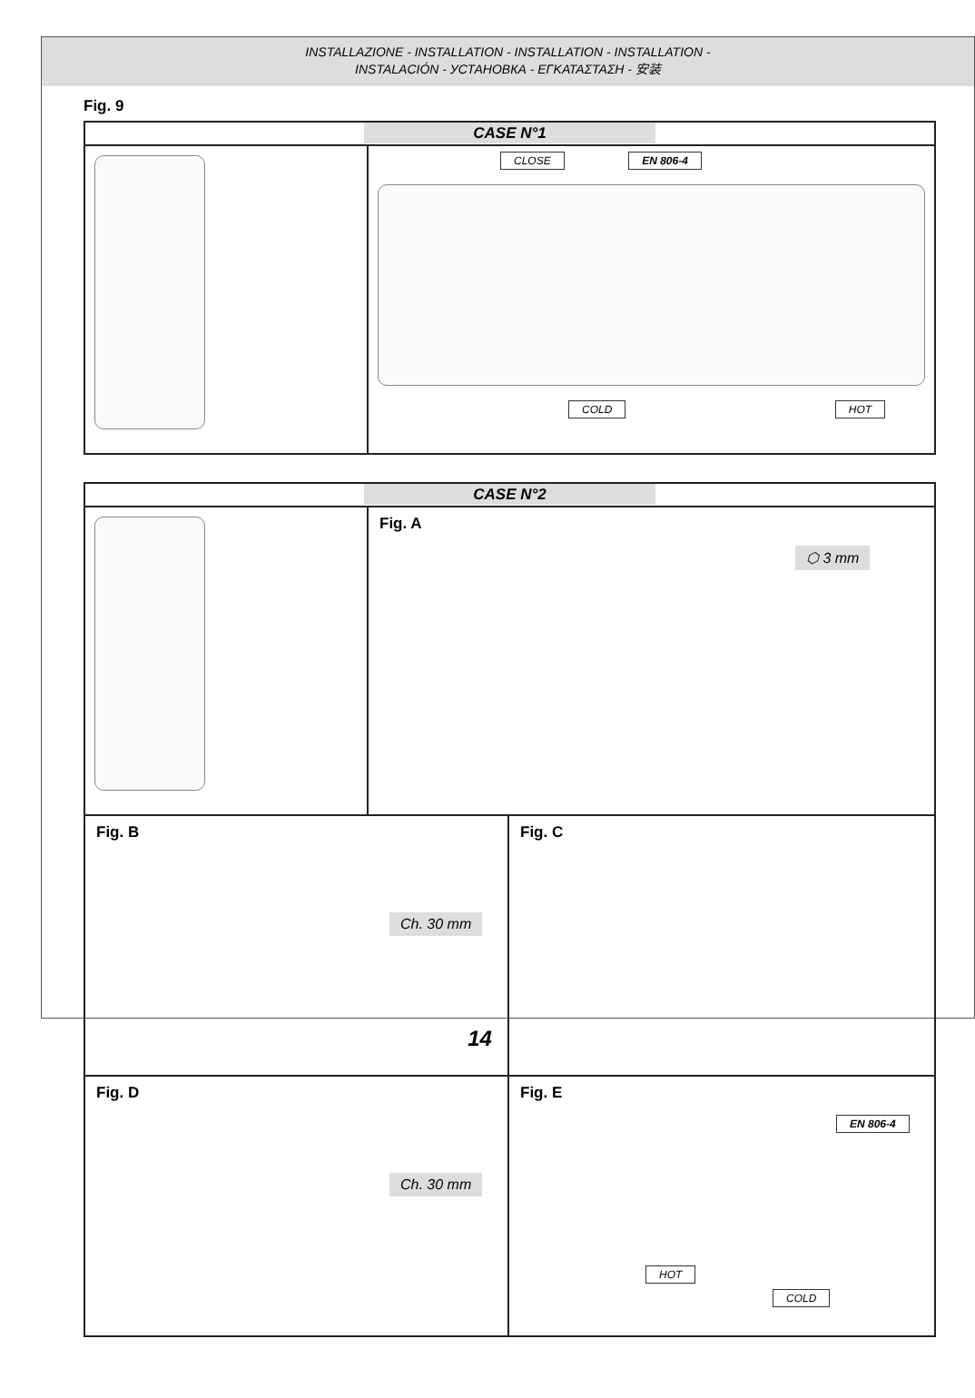INSTALLAZIONE - INSTALLATION - INSTALLATION - INSTALLATION -
INSTALACIÓN - УСТАНОВКА - ΕΓΚΑΤΑΣΤΑΣΗ - 安装
Fig. 9
CASE N°1
CLOSE EN 806-4 COLD HOT
CASE N°2
Fig. A
⬡ 3 mm
Fig. B
Ch. 30 mm
Fig. C
Fig. D
Ch. 30 mm
Fig. E
EN 806-4
HOT
COLD
14